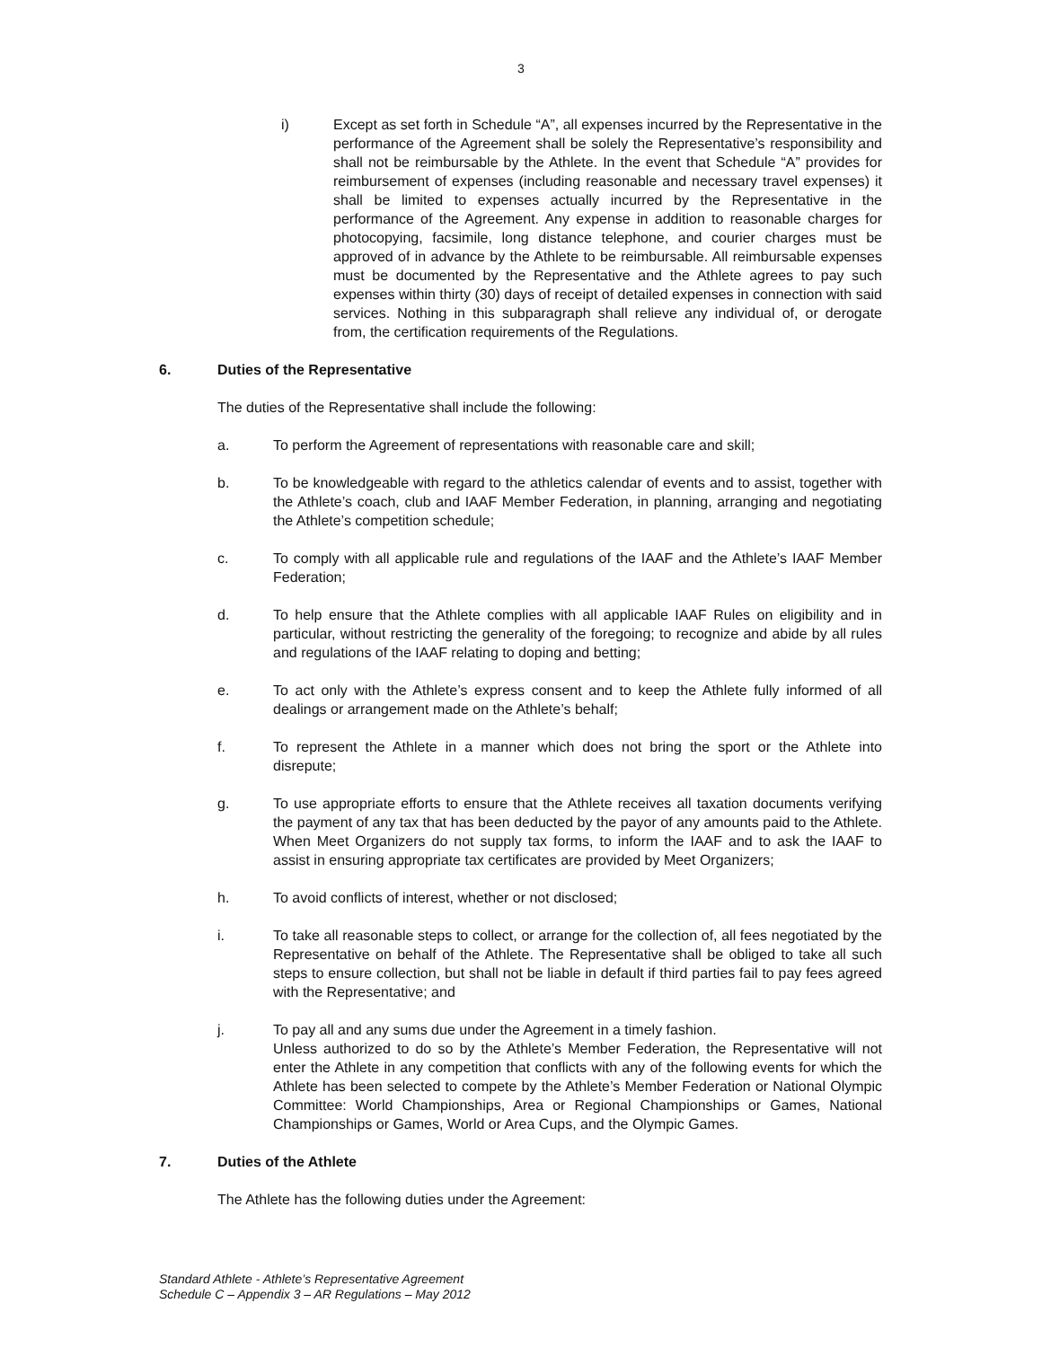3
i) Except as set forth in Schedule “A”, all expenses incurred by the Representative in the performance of the Agreement shall be solely the Representative’s responsibility and shall not be reimbursable by the Athlete. In the event that Schedule “A” provides for reimbursement of expenses (including reasonable and necessary travel expenses) it shall be limited to expenses actually incurred by the Representative in the performance of the Agreement. Any expense in addition to reasonable charges for photocopying, facsimile, long distance telephone, and courier charges must be approved of in advance by the Athlete to be reimbursable. All reimbursable expenses must be documented by the Representative and the Athlete agrees to pay such expenses within thirty (30) days of receipt of detailed expenses in connection with said services. Nothing in this subparagraph shall relieve any individual of, or derogate from, the certification requirements of the Regulations.
6. Duties of the Representative
The duties of the Representative shall include the following:
a. To perform the Agreement of representations with reasonable care and skill;
b. To be knowledgeable with regard to the athletics calendar of events and to assist, together with the Athlete’s coach, club and IAAF Member Federation, in planning, arranging and negotiating the Athlete’s competition schedule;
c. To comply with all applicable rule and regulations of the IAAF and the Athlete’s IAAF Member Federation;
d. To help ensure that the Athlete complies with all applicable IAAF Rules on eligibility and in particular, without restricting the generality of the foregoing; to recognize and abide by all rules and regulations of the IAAF relating to doping and betting;
e. To act only with the Athlete’s express consent and to keep the Athlete fully informed of all dealings or arrangement made on the Athlete’s behalf;
f. To represent the Athlete in a manner which does not bring the sport or the Athlete into disrepute;
g. To use appropriate efforts to ensure that the Athlete receives all taxation documents verifying the payment of any tax that has been deducted by the payor of any amounts paid to the Athlete. When Meet Organizers do not supply tax forms, to inform the IAAF and to ask the IAAF to assist in ensuring appropriate tax certificates are provided by Meet Organizers;
h. To avoid conflicts of interest, whether or not disclosed;
i. To take all reasonable steps to collect, or arrange for the collection of, all fees negotiated by the Representative on behalf of the Athlete. The Representative shall be obliged to take all such steps to ensure collection, but shall not be liable in default if third parties fail to pay fees agreed with the Representative; and
j. To pay all and any sums due under the Agreement in a timely fashion.
Unless authorized to do so by the Athlete’s Member Federation, the Representative will not enter the Athlete in any competition that conflicts with any of the following events for which the Athlete has been selected to compete by the Athlete’s Member Federation or National Olympic Committee: World Championships, Area or Regional Championships or Games, National Championships or Games, World or Area Cups, and the Olympic Games.
7. Duties of the Athlete
The Athlete has the following duties under the Agreement:
Standard Athlete - Athlete’s Representative Agreement
Schedule C – Appendix 3 – AR Regulations – May 2012